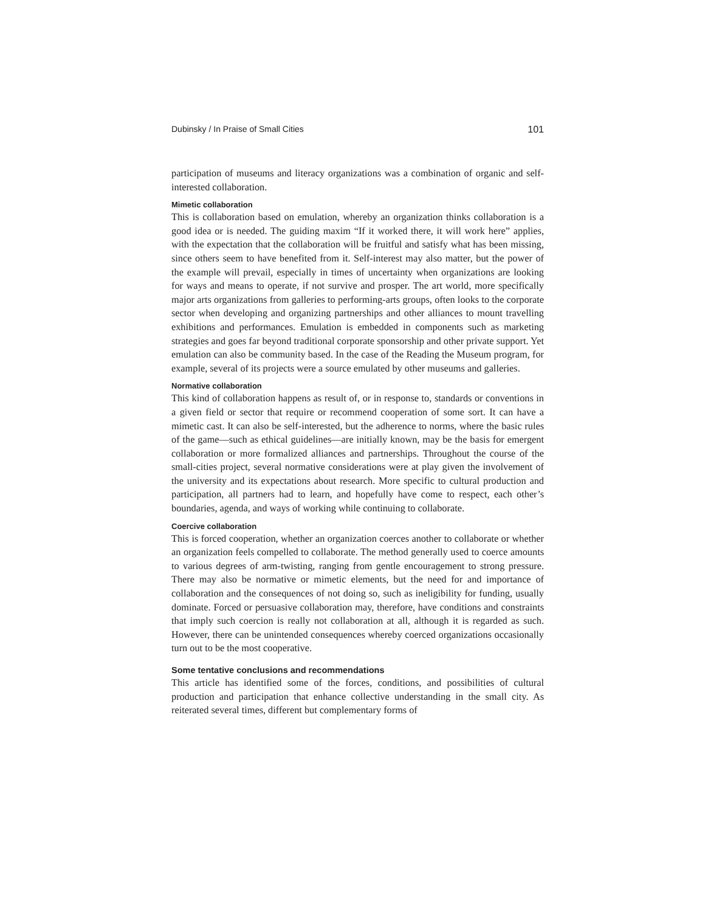Dubinsky / In Praise of Small Cities 101
participation of museums and literacy organizations was a combination of organic and self-interested collaboration.
Mimetic collaboration
This is collaboration based on emulation, whereby an organization thinks collaboration is a good idea or is needed. The guiding maxim “If it worked there, it will work here” applies, with the expectation that the collaboration will be fruitful and satisfy what has been missing, since others seem to have benefited from it. Self-interest may also matter, but the power of the example will prevail, especially in times of uncertainty when organizations are looking for ways and means to operate, if not survive and prosper. The art world, more specifically major arts organizations from galleries to performing-arts groups, often looks to the corporate sector when developing and organizing partnerships and other alliances to mount travelling exhibitions and performances. Emulation is embedded in components such as marketing strategies and goes far beyond traditional corporate sponsorship and other private support. Yet emulation can also be community based. In the case of the Reading the Museum program, for example, several of its projects were a source emulated by other museums and galleries.
Normative collaboration
This kind of collaboration happens as result of, or in response to, standards or conventions in a given field or sector that require or recommend cooperation of some sort. It can have a mimetic cast. It can also be self-interested, but the adherence to norms, where the basic rules of the game—such as ethical guidelines—are initially known, may be the basis for emergent collaboration or more formalized alliances and partnerships. Throughout the course of the small-cities project, several normative considerations were at play given the involvement of the university and its expectations about research. More specific to cultural production and participation, all partners had to learn, and hopefully have come to respect, each other’s boundaries, agenda, and ways of working while continuing to collaborate.
Coercive collaboration
This is forced cooperation, whether an organization coerces another to collaborate or whether an organization feels compelled to collaborate. The method generally used to coerce amounts to various degrees of arm-twisting, ranging from gentle encouragement to strong pressure. There may also be normative or mimetic elements, but the need for and importance of collaboration and the consequences of not doing so, such as ineligibility for funding, usually dominate. Forced or persuasive collaboration may, therefore, have conditions and constraints that imply such coercion is really not collaboration at all, although it is regarded as such. However, there can be unintended consequences whereby coerced organizations occasionally turn out to be the most cooperative.
Some tentative conclusions and recommendations
This article has identified some of the forces, conditions, and possibilities of cultural production and participation that enhance collective understanding in the small city. As reiterated several times, different but complementary forms of